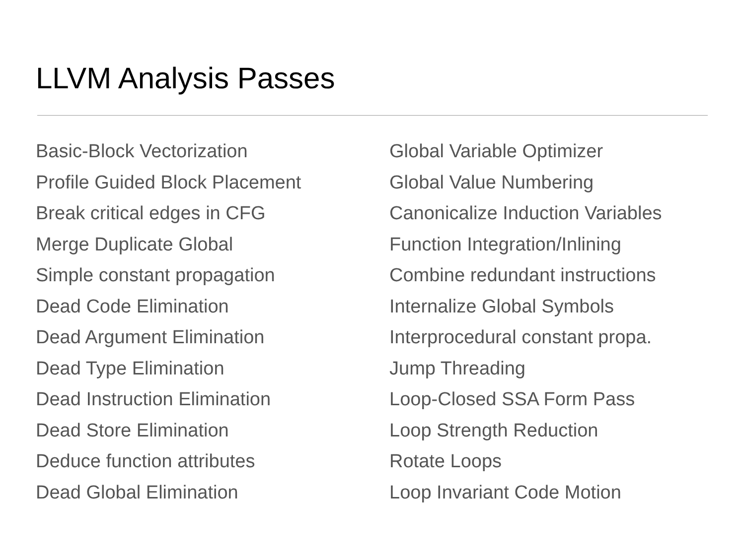LLVM Analysis Passes
Basic-Block Vectorization
Profile Guided Block Placement
Break critical edges in CFG
Merge Duplicate Global
Simple constant propagation
Dead Code Elimination
Dead Argument Elimination
Dead Type Elimination
Dead Instruction Elimination
Dead Store Elimination
Deduce function attributes
Dead Global Elimination
Global Variable Optimizer
Global Value Numbering
Canonicalize Induction Variables
Function Integration/Inlining
Combine redundant instructions
Internalize Global Symbols
Interprocedural constant propa.
Jump Threading
Loop-Closed SSA Form Pass
Loop Strength Reduction
Rotate Loops
Loop Invariant Code Motion